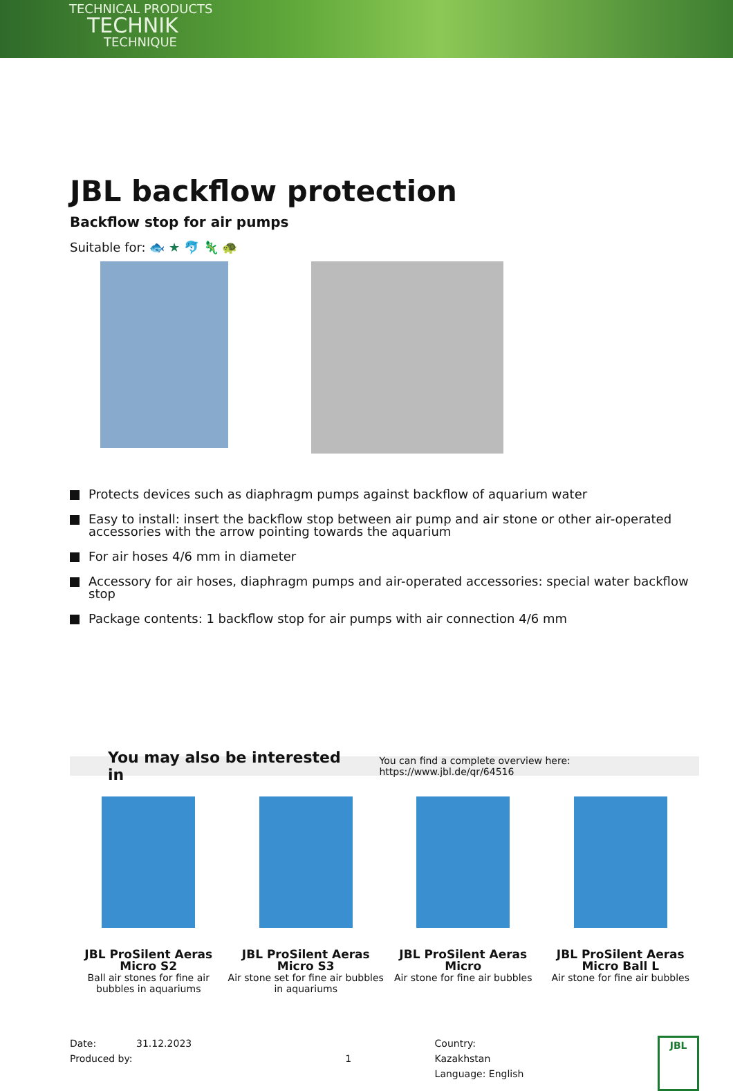TECHNICAL PRODUCTS
TECHNIK
TECHNIQUE
JBL backflow protection
Backflow stop for air pumps
Suitable for: 🐟 ★ 🐬 🦎 🐢
Protects devices such as diaphragm pumps against backflow of aquarium water
Easy to install: insert the backflow stop between air pump and air stone or other air-operated accessories with the arrow pointing towards the aquarium
For air hoses 4/6 mm in diameter
Accessory for air hoses, diaphragm pumps and air-operated accessories: special water backflow stop
Package contents: 1 backflow stop for air pumps with air connection 4/6 mm
You may also be interested in You can find a complete overview here: https://www.jbl.de/qr/64516
JBL ProSilent Aeras Micro S2
Ball air stones for fine air bubbles in aquariums
JBL ProSilent Aeras Micro S3
Air stone set for fine air bubbles in aquariums
JBL ProSilent Aeras Micro
Air stone for fine air bubbles
JBL ProSilent Aeras Micro Ball L
Air stone for fine air bubbles
Date: 31.12.2023
Produced by:
1 Country: Kazakhstan
Language: English
JBL